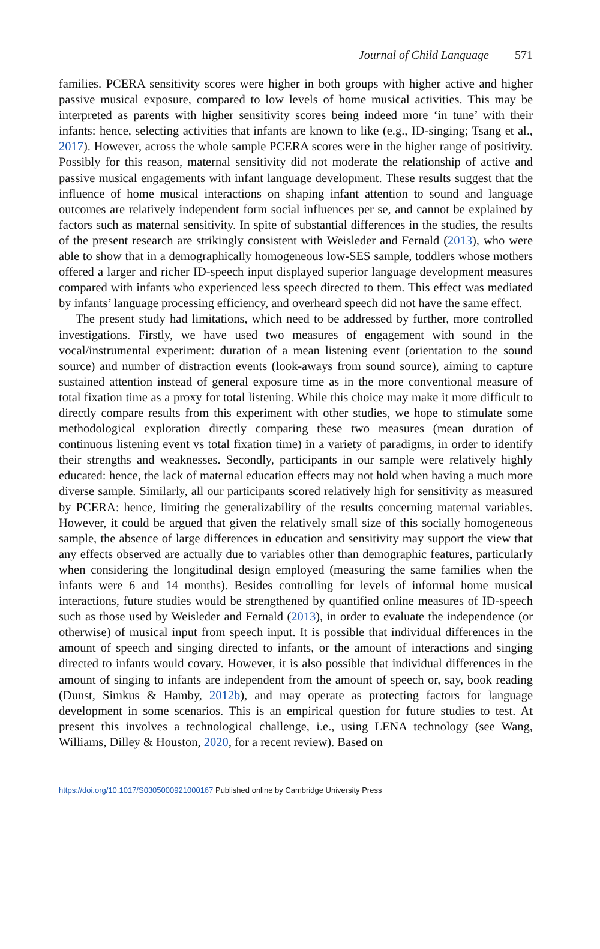Journal of Child Language 571
families. PCERA sensitivity scores were higher in both groups with higher active and higher passive musical exposure, compared to low levels of home musical activities. This may be interpreted as parents with higher sensitivity scores being indeed more ‘in tune’ with their infants: hence, selecting activities that infants are known to like (e.g., ID-singing; Tsang et al., 2017). However, across the whole sample PCERA scores were in the higher range of positivity. Possibly for this reason, maternal sensitivity did not moderate the relationship of active and passive musical engagements with infant language development. These results suggest that the influence of home musical interactions on shaping infant attention to sound and language outcomes are relatively independent form social influences per se, and cannot be explained by factors such as maternal sensitivity. In spite of substantial differences in the studies, the results of the present research are strikingly consistent with Weisleder and Fernald (2013), who were able to show that in a demographically homogeneous low-SES sample, toddlers whose mothers offered a larger and richer ID-speech input displayed superior language development measures compared with infants who experienced less speech directed to them. This effect was mediated by infants’ language processing efficiency, and overheard speech did not have the same effect.
The present study had limitations, which need to be addressed by further, more controlled investigations. Firstly, we have used two measures of engagement with sound in the vocal/instrumental experiment: duration of a mean listening event (orientation to the sound source) and number of distraction events (look-aways from sound source), aiming to capture sustained attention instead of general exposure time as in the more conventional measure of total fixation time as a proxy for total listening. While this choice may make it more difficult to directly compare results from this experiment with other studies, we hope to stimulate some methodological exploration directly comparing these two measures (mean duration of continuous listening event vs total fixation time) in a variety of paradigms, in order to identify their strengths and weaknesses. Secondly, participants in our sample were relatively highly educated: hence, the lack of maternal education effects may not hold when having a much more diverse sample. Similarly, all our participants scored relatively high for sensitivity as measured by PCERA: hence, limiting the generalizability of the results concerning maternal variables. However, it could be argued that given the relatively small size of this socially homogeneous sample, the absence of large differences in education and sensitivity may support the view that any effects observed are actually due to variables other than demographic features, particularly when considering the longitudinal design employed (measuring the same families when the infants were 6 and 14 months). Besides controlling for levels of informal home musical interactions, future studies would be strengthened by quantified online measures of ID-speech such as those used by Weisleder and Fernald (2013), in order to evaluate the independence (or otherwise) of musical input from speech input. It is possible that individual differences in the amount of speech and singing directed to infants, or the amount of interactions and singing directed to infants would covary. However, it is also possible that individual differences in the amount of singing to infants are independent from the amount of speech or, say, book reading (Dunst, Simkus & Hamby, 2012b), and may operate as protecting factors for language development in some scenarios. This is an empirical question for future studies to test. At present this involves a technological challenge, i.e., using LENA technology (see Wang, Williams, Dilley & Houston, 2020, for a recent review). Based on
https://doi.org/10.1017/S0305000921000167 Published online by Cambridge University Press